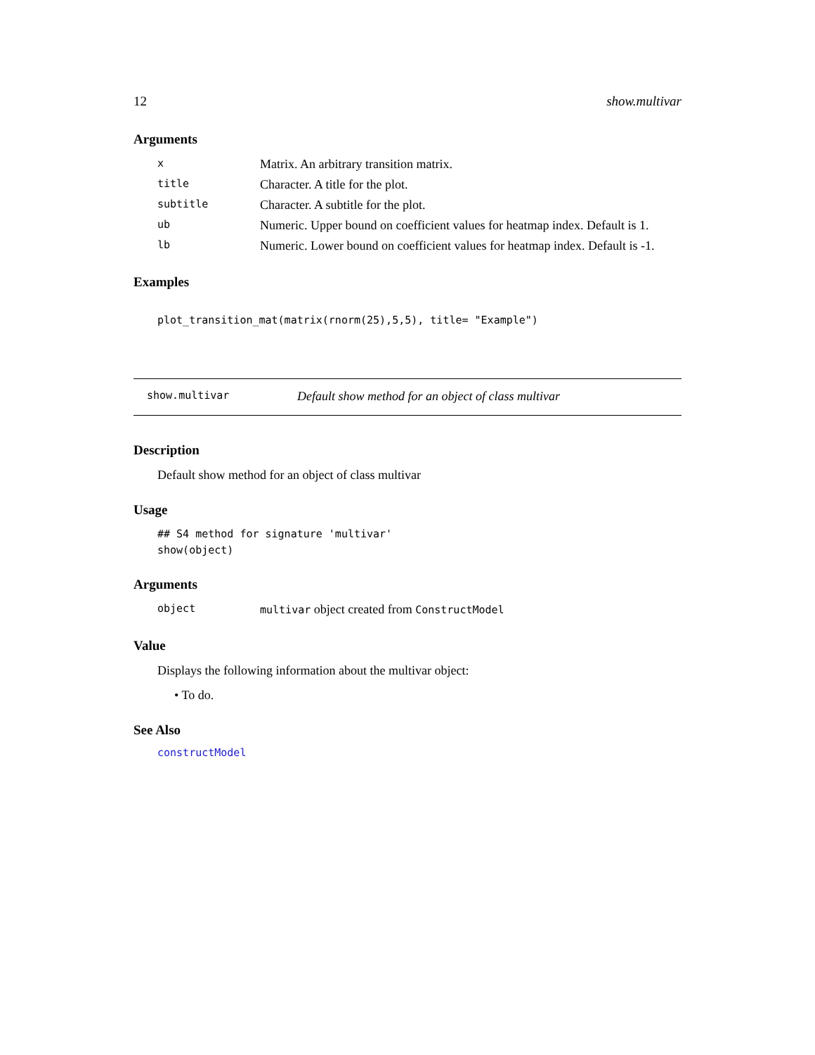12 show.multivar
Arguments
| x | Matrix. An arbitrary transition matrix. |
| title | Character. A title for the plot. |
| subtitle | Character. A subtitle for the plot. |
| ub | Numeric. Upper bound on coefficient values for heatmap index. Default is 1. |
| lb | Numeric. Lower bound on coefficient values for heatmap index. Default is -1. |
Examples
plot_transition_mat(matrix(rnorm(25),5,5), title= "Example")
show.multivar Default show method for an object of class multivar
Description
Default show method for an object of class multivar
Usage
## S4 method for signature 'multivar'
show(object)
Arguments
| object | multivar object created from ConstructModel |
Value
Displays the following information about the multivar object:
• To do.
See Also
constructModel